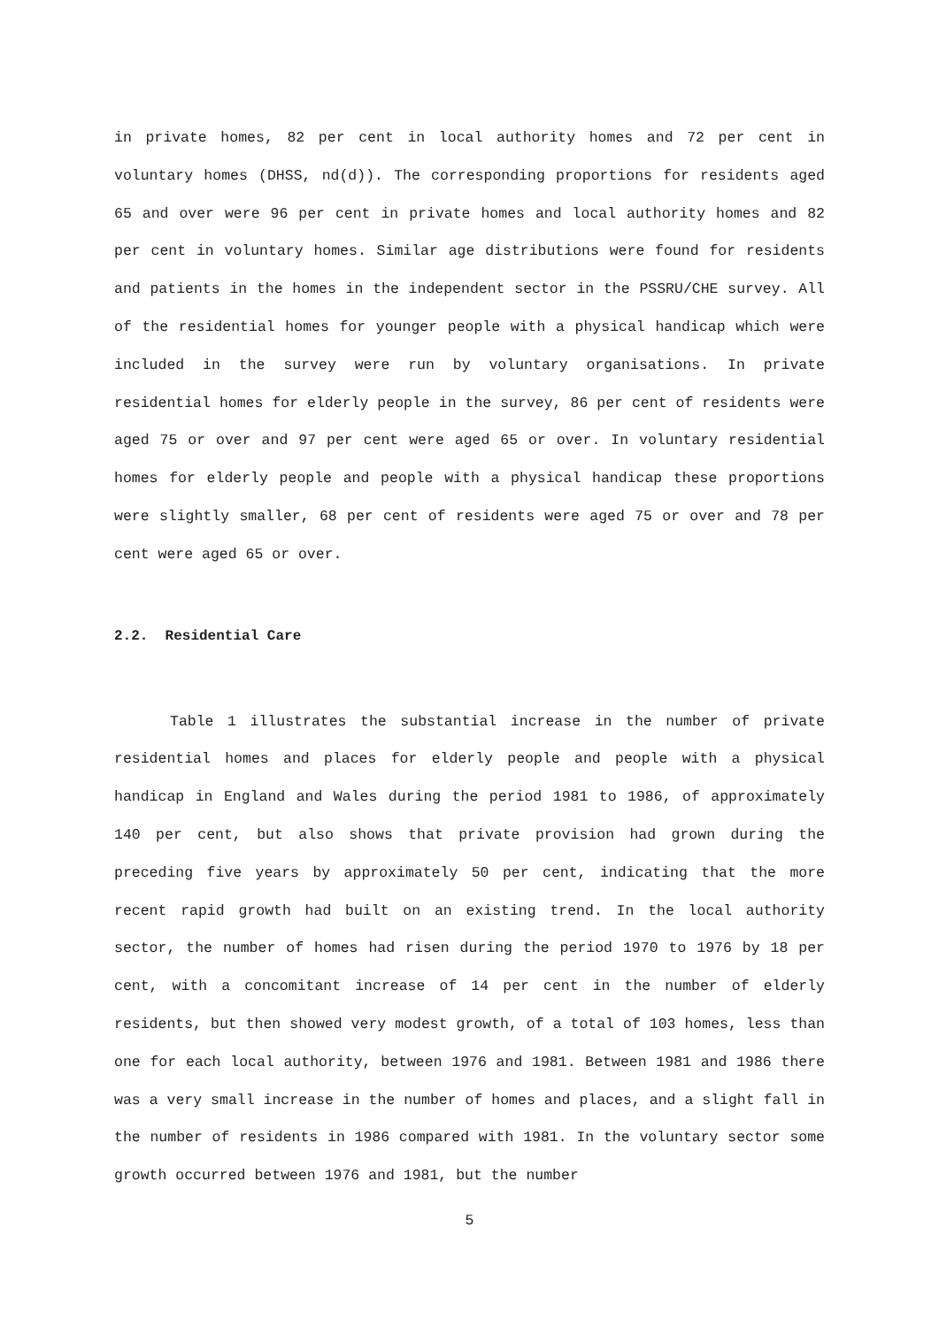in private homes, 82 per cent in local authority homes and 72 per cent in voluntary homes (DHSS, nd(d)). The corresponding proportions for residents aged 65 and over were 96 per cent in private homes and local authority homes and 82 per cent in voluntary homes. Similar age distributions were found for residents and patients in the homes in the independent sector in the PSSRU/CHE survey. All of the residential homes for younger people with a physical handicap which were included in the survey were run by voluntary organisations. In private residential homes for elderly people in the survey, 86 per cent of residents were aged 75 or over and 97 per cent were aged 65 or over. In voluntary residential homes for elderly people and people with a physical handicap these proportions were slightly smaller, 68 per cent of residents were aged 75 or over and 78 per cent were aged 65 or over.
2.2. Residential Care
Table 1 illustrates the substantial increase in the number of private residential homes and places for elderly people and people with a physical handicap in England and Wales during the period 1981 to 1986, of approximately 140 per cent, but also shows that private provision had grown during the preceding five years by approximately 50 per cent, indicating that the more recent rapid growth had built on an existing trend. In the local authority sector, the number of homes had risen during the period 1970 to 1976 by 18 per cent, with a concomitant increase of 14 per cent in the number of elderly residents, but then showed very modest growth, of a total of 103 homes, less than one for each local authority, between 1976 and 1981. Between 1981 and 1986 there was a very small increase in the number of homes and places, and a slight fall in the number of residents in 1986 compared with 1981. In the voluntary sector some growth occurred between 1976 and 1981, but the number
5